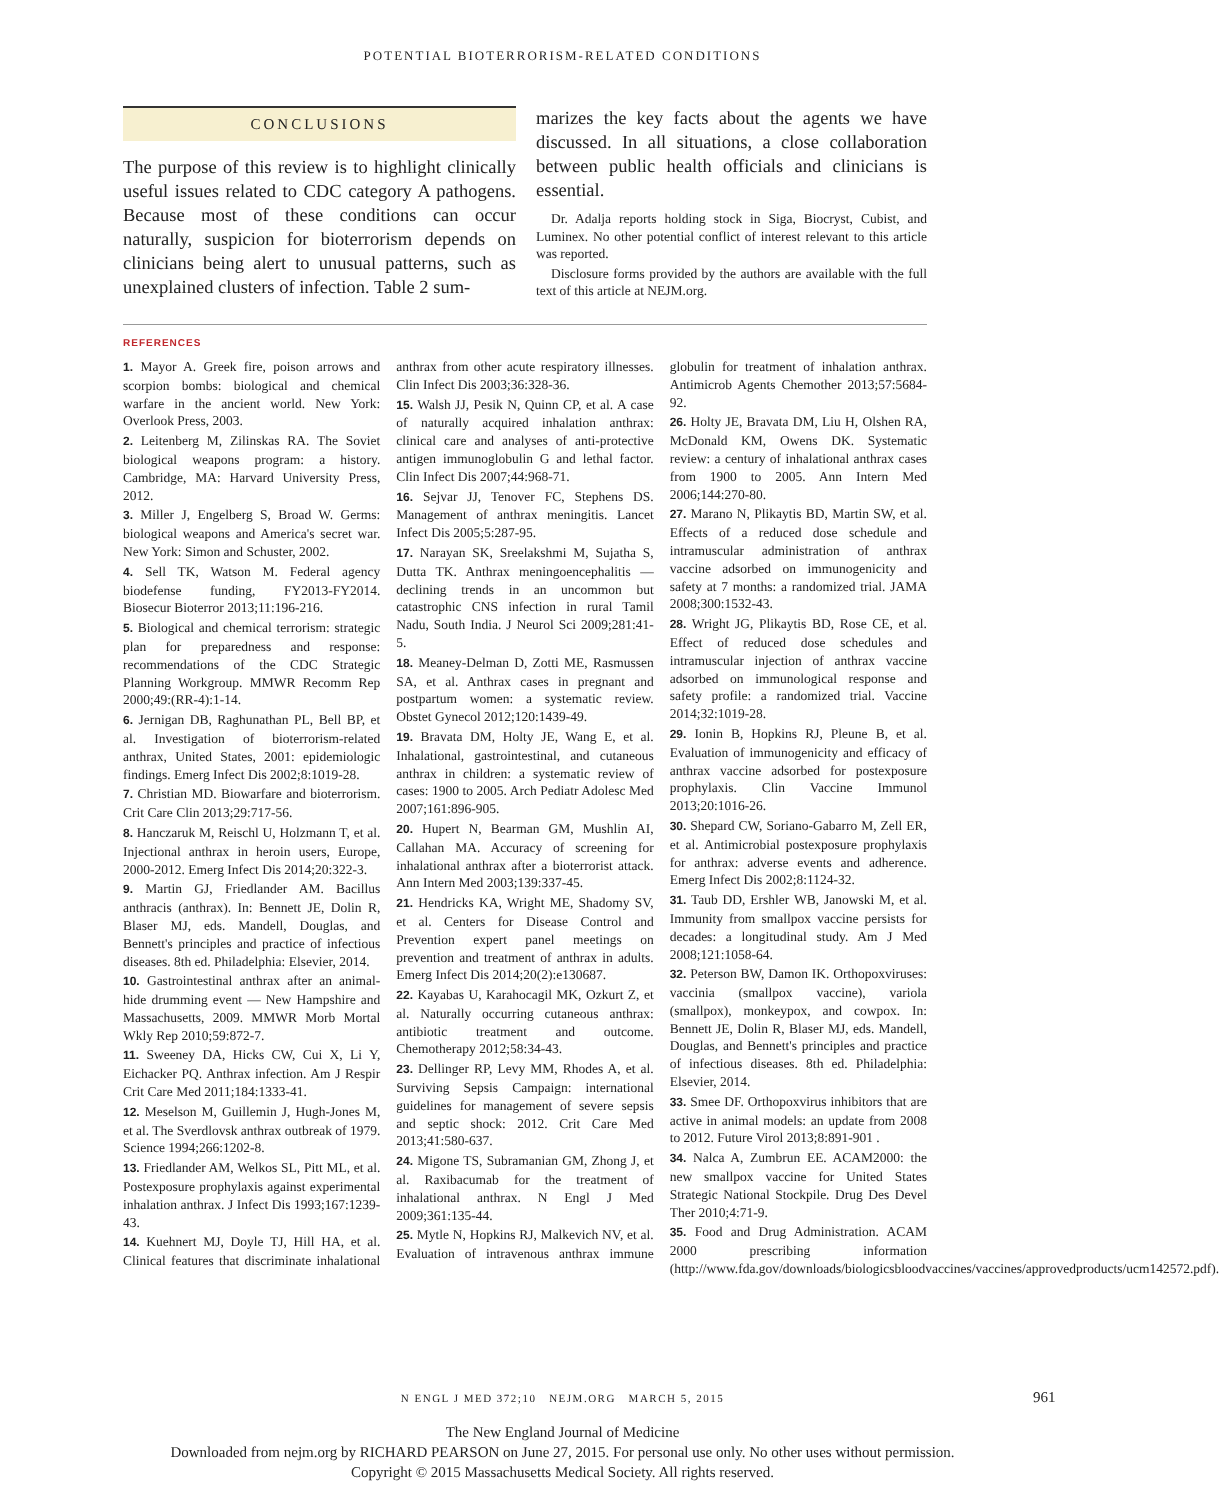POTENTIAL BIOTERRORISM-RELATED CONDITIONS
CONCLUSIONS
The purpose of this review is to highlight clinically useful issues related to CDC category A pathogens. Because most of these conditions can occur naturally, suspicion for bioterrorism depends on clinicians being alert to unusual patterns, such as unexplained clusters of infection. Table 2 sum-
marizes the key facts about the agents we have discussed. In all situations, a close collaboration between public health officials and clinicians is essential.
Dr. Adalja reports holding stock in Siga, Biocryst, Cubist, and Luminex. No other potential conflict of interest relevant to this article was reported.
Disclosure forms provided by the authors are available with the full text of this article at NEJM.org.
REFERENCES
1. Mayor A. Greek fire, poison arrows and scorpion bombs: biological and chemical warfare in the ancient world. New York: Overlook Press, 2003.
2. Leitenberg M, Zilinskas RA. The Soviet biological weapons program: a history. Cambridge, MA: Harvard University Press, 2012.
3. Miller J, Engelberg S, Broad W. Germs: biological weapons and America's secret war. New York: Simon and Schuster, 2002.
4. Sell TK, Watson M. Federal agency biodefense funding, FY2013-FY2014. Biosecur Bioterror 2013;11:196-216.
5. Biological and chemical terrorism: strategic plan for preparedness and response: recommendations of the CDC Strategic Planning Workgroup. MMWR Recomm Rep 2000;49:(RR-4):1-14.
6. Jernigan DB, Raghunathan PL, Bell BP, et al. Investigation of bioterrorism-related anthrax, United States, 2001: epidemiologic findings. Emerg Infect Dis 2002;8:1019-28.
7. Christian MD. Biowarfare and bioterrorism. Crit Care Clin 2013;29:717-56.
8. Hanczaruk M, Reischl U, Holzmann T, et al. Injectional anthrax in heroin users, Europe, 2000-2012. Emerg Infect Dis 2014;20:322-3.
9. Martin GJ, Friedlander AM. Bacillus anthracis (anthrax). In: Bennett JE, Dolin R, Blaser MJ, eds. Mandell, Douglas, and Bennett's principles and practice of infectious diseases. 8th ed. Philadelphia: Elsevier, 2014.
10. Gastrointestinal anthrax after an animal-hide drumming event — New Hampshire and Massachusetts, 2009. MMWR Morb Mortal Wkly Rep 2010;59:872-7.
11. Sweeney DA, Hicks CW, Cui X, Li Y, Eichacker PQ. Anthrax infection. Am J Respir Crit Care Med 2011;184:1333-41.
12. Meselson M, Guillemin J, Hugh-Jones M, et al. The Sverdlovsk anthrax outbreak of 1979. Science 1994;266:1202-8.
13. Friedlander AM, Welkos SL, Pitt ML, et al. Postexposure prophylaxis against experimental inhalation anthrax. J Infect Dis 1993;167:1239-43.
14. Kuehnert MJ, Doyle TJ, Hill HA, et al. Clinical features that discriminate inhalational anthrax from other acute respiratory illnesses. Clin Infect Dis 2003;36:328-36.
15. Walsh JJ, Pesik N, Quinn CP, et al. A case of naturally acquired inhalation anthrax: clinical care and analyses of anti-protective antigen immunoglobulin G and lethal factor. Clin Infect Dis 2007;44:968-71.
16. Sejvar JJ, Tenover FC, Stephens DS. Management of anthrax meningitis. Lancet Infect Dis 2005;5:287-95.
17. Narayan SK, Sreelakshmi M, Sujatha S, Dutta TK. Anthrax meningoencephalitis — declining trends in an uncommon but catastrophic CNS infection in rural Tamil Nadu, South India. J Neurol Sci 2009;281:41-5.
18. Meaney-Delman D, Zotti ME, Rasmussen SA, et al. Anthrax cases in pregnant and postpartum women: a systematic review. Obstet Gynecol 2012;120:1439-49.
19. Bravata DM, Holty JE, Wang E, et al. Inhalational, gastrointestinal, and cutaneous anthrax in children: a systematic review of cases: 1900 to 2005. Arch Pediatr Adolesc Med 2007;161:896-905.
20. Hupert N, Bearman GM, Mushlin AI, Callahan MA. Accuracy of screening for inhalational anthrax after a bioterrorist attack. Ann Intern Med 2003;139:337-45.
21. Hendricks KA, Wright ME, Shadomy SV, et al. Centers for Disease Control and Prevention expert panel meetings on prevention and treatment of anthrax in adults. Emerg Infect Dis 2014;20(2):e130687.
22. Kayabas U, Karahocagil MK, Ozkurt Z, et al. Naturally occurring cutaneous anthrax: antibiotic treatment and outcome. Chemotherapy 2012;58:34-43.
23. Dellinger RP, Levy MM, Rhodes A, et al. Surviving Sepsis Campaign: international guidelines for management of severe sepsis and septic shock: 2012. Crit Care Med 2013;41:580-637.
24. Migone TS, Subramanian GM, Zhong J, et al. Raxibacumab for the treatment of inhalational anthrax. N Engl J Med 2009;361:135-44.
25. Mytle N, Hopkins RJ, Malkevich NV, et al. Evaluation of intravenous anthrax immune globulin for treatment of inhalation anthrax. Antimicrob Agents Chemother 2013;57:5684-92.
26. Holty JE, Bravata DM, Liu H, Olshen RA, McDonald KM, Owens DK. Systematic review: a century of inhalational anthrax cases from 1900 to 2005. Ann Intern Med 2006;144:270-80.
27. Marano N, Plikaytis BD, Martin SW, et al. Effects of a reduced dose schedule and intramuscular administration of anthrax vaccine adsorbed on immunogenicity and safety at 7 months: a randomized trial. JAMA 2008;300:1532-43.
28. Wright JG, Plikaytis BD, Rose CE, et al. Effect of reduced dose schedules and intramuscular injection of anthrax vaccine adsorbed on immunological response and safety profile: a randomized trial. Vaccine 2014;32:1019-28.
29. Ionin B, Hopkins RJ, Pleune B, et al. Evaluation of immunogenicity and efficacy of anthrax vaccine adsorbed for postexposure prophylaxis. Clin Vaccine Immunol 2013;20:1016-26.
30. Shepard CW, Soriano-Gabarro M, Zell ER, et al. Antimicrobial postexposure prophylaxis for anthrax: adverse events and adherence. Emerg Infect Dis 2002;8:1124-32.
31. Taub DD, Ershler WB, Janowski M, et al. Immunity from smallpox vaccine persists for decades: a longitudinal study. Am J Med 2008;121:1058-64.
32. Peterson BW, Damon IK. Orthopoxviruses: vaccinia (smallpox vaccine), variola (smallpox), monkeypox, and cowpox. In: Bennett JE, Dolin R, Blaser MJ, eds. Mandell, Douglas, and Bennett's principles and practice of infectious diseases. 8th ed. Philadelphia: Elsevier, 2014.
33. Smee DF. Orthopoxvirus inhibitors that are active in animal models: an update from 2008 to 2012. Future Virol 2013;8:891-901 .
34. Nalca A, Zumbrun EE. ACAM2000: the new smallpox vaccine for United States Strategic National Stockpile. Drug Des Devel Ther 2010;4:71-9.
35. Food and Drug Administration. ACAM 2000 prescribing information (http://www.fda.gov/downloads/biologicsbloodvaccines/vaccines/approvedproducts/ucm142572.pdf).
N ENGL J MED 372;10 NEJM.ORG MARCH 5, 2015 961
The New England Journal of Medicine
Downloaded from nejm.org by RICHARD PEARSON on June 27, 2015. For personal use only. No other uses without permission.
Copyright © 2015 Massachusetts Medical Society. All rights reserved.